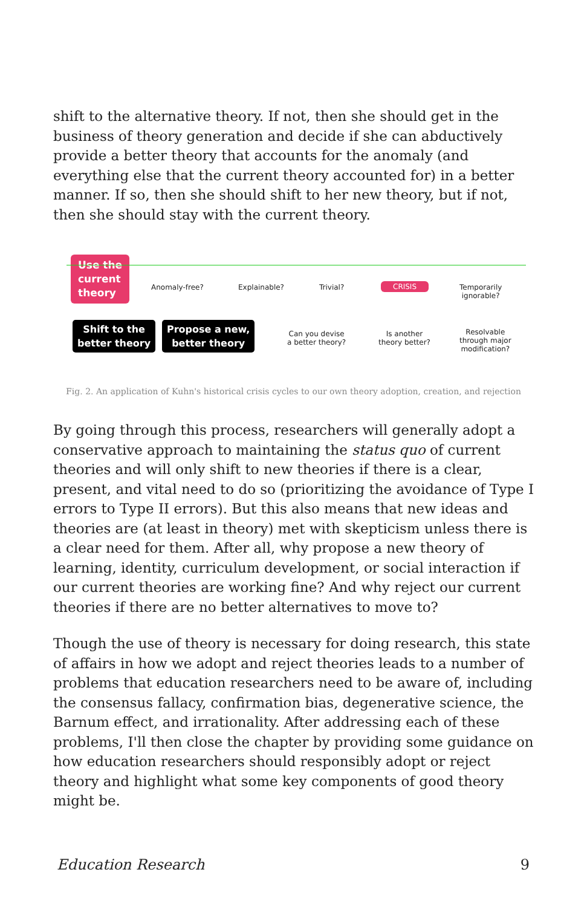shift to the alternative theory. If not, then she should get in the business of theory generation and decide if she can abductively provide a better theory that accounts for the anomaly (and everything else that the current theory accounted for) in a better manner. If so, then she should shift to her new theory, but if not, then she should stay with the current theory.
Use the
current
theory
Anomaly-free? Explainable? Trivial? CRISIS
Temporarily
ignorable?
Shift to the
better theory
Propose a new,
better theory
Can you devise
a better theory?
Is another
theory better?
Resolvable
through major
modification?
Fig. 2. An application of Kuhn's historical crisis cycles to our own theory adoption, creation, and rejection
By going through this process, researchers will generally adopt a conservative approach to maintaining the status quo of current theories and will only shift to new theories if there is a clear, present, and vital need to do so (prioritizing the avoidance of Type I errors to Type II errors). But this also means that new ideas and theories are (at least in theory) met with skepticism unless there is a clear need for them. After all, why propose a new theory of learning, identity, curriculum development, or social interaction if our current theories are working fine? And why reject our current theories if there are no better alternatives to move to?
Though the use of theory is necessary for doing research, this state of affairs in how we adopt and reject theories leads to a number of problems that education researchers need to be aware of, including the consensus fallacy, confirmation bias, degenerative science, the Barnum effect, and irrationality. After addressing each of these problems, I'll then close the chapter by providing some guidance on how education researchers should responsibly adopt or reject theory and highlight what some key components of good theory might be.
Education Research 9